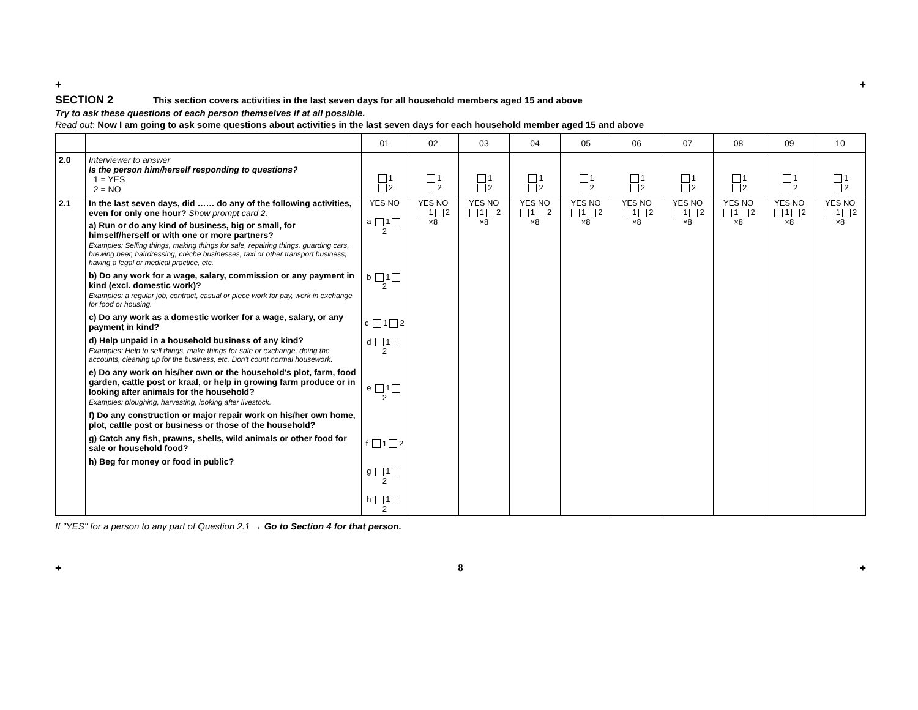+ +
SECTION 2 This section covers activities in the last seven days for all household members aged 15 and above
Try to ask these questions of each person themselves if at all possible.
Read out: Now I am going to ask some questions about activities in the last seven days for each household member aged 15 and above
| | | 01 | 02 | 03 | 04 | 05 | 06 | 07 | 08 | 09 | 10 |
| --- | --- | --- | --- | --- | --- | --- | --- | --- | --- | --- | --- |
| 2.0 | Interviewer to answer Is the person him/herself responding to questions? 1 = YES 2 = NO | 1 2 | 1 2 | 1 2 | 1 2 | 1 2 | 1 2 | 1 2 | 1 2 | 1 2 | 1 2 |
| 2.1 | In the last seven days, did …… do any of the following activities, even for only one hour? Show prompt card 2. a) Run or do any kind of business, big or small, for himself/herself or with one or more partners? Examples: Selling things, making things for sale, repairing things, guarding cars, brewing beer, hairdressing, crèche businesses, taxi or other transport business, having a legal or medical practice, etc. b) Do any work for a wage, salary, commission or any payment in kind (excl. domestic work)? Examples: a regular job, contract, casual or piece work for pay, work in exchange for food or housing. c) Do any work as a domestic worker for a wage, salary, or any payment in kind? d) Help unpaid in a household business of any kind? Examples: Help to sell things, make things for sale or exchange, doing the accounts, cleaning up for the business, etc. Don't count normal housework. e) Do any work on his/her own or the household's plot, farm, food garden, cattle post or kraal, or help in growing farm produce or in looking after animals for the household? Examples: ploughing, harvesting, looking after livestock. f) Do any construction or major repair work on his/her own home, plot, cattle post or business or those of the household? g) Catch any fish, prawns, shells, wild animals or other food for sale or household food? h) Beg for money or food in public? | YES NO a 1 2 b 1 2 c 1 2 d 1 2 e 1 2 f 1 2 g 1 2 h 1 2 | YES NO 1 2 ×8 | YES NO 1 2 ×8 | YES NO 1 2 ×8 | YES NO 1 2 ×8 | YES NO 1 2 ×8 | YES NO 1 2 ×8 | YES NO 1 2 ×8 | YES NO 1 2 ×8 | YES NO 1 2 ×8 |
If "YES" for a person to any part of Question 2.1 → Go to Section 4 for that person.
+ 8 +